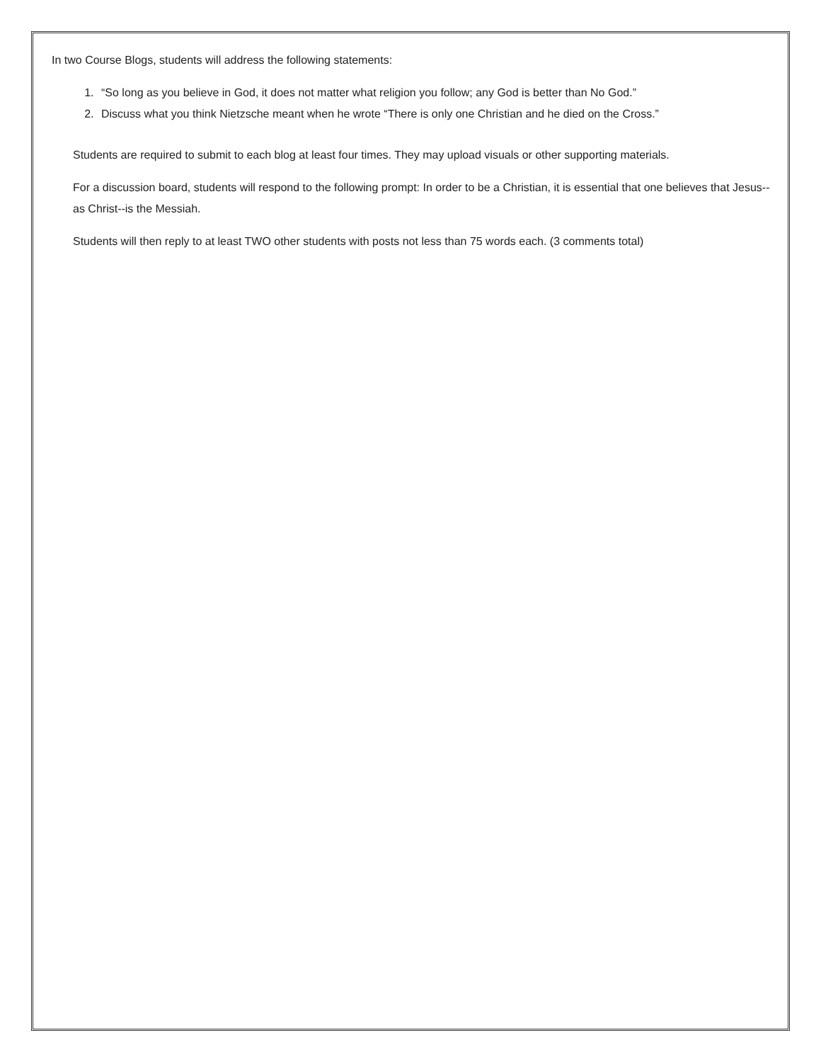In two Course Blogs, students will address the following statements:
1. “So long as you believe in God, it does not matter what religion you follow; any God is better than No God.”
2. Discuss what you think Nietzsche meant when he wrote “There is only one Christian and he died on the Cross.”
Students are required to submit to each blog at least four times. They may upload visuals or other supporting materials.
For a discussion board, students will respond to the following prompt: In order to be a Christian, it is essential that one believes that Jesus--as Christ--is the Messiah.
Students will then reply to at least TWO other students with posts not less than 75 words each. (3 comments total)